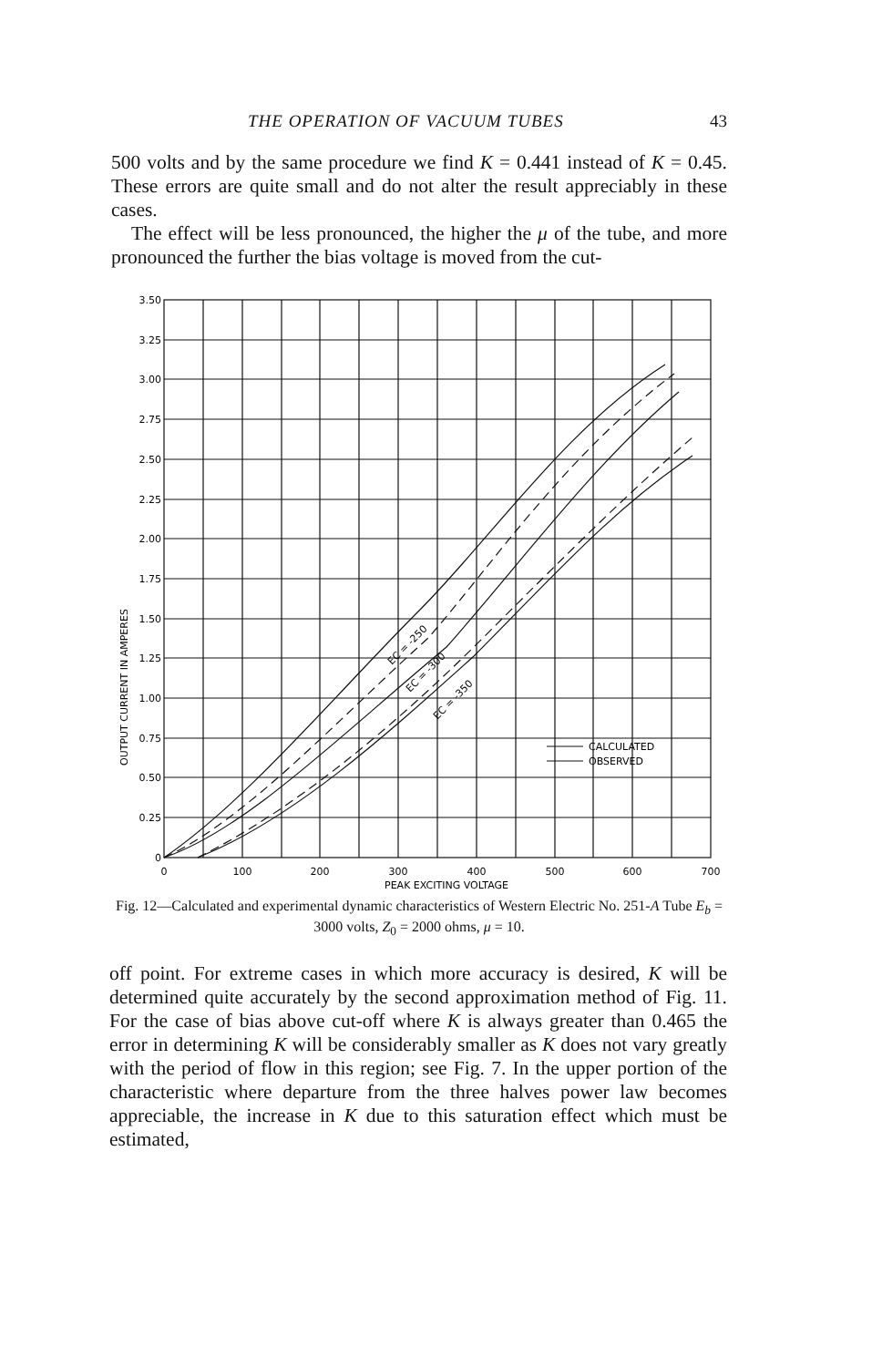THE OPERATION OF VACUUM TUBES 43
500 volts and by the same procedure we find K = 0.441 instead of K = 0.45. These errors are quite small and do not alter the result appreciably in these cases.
The effect will be less pronounced, the higher the μ of the tube, and more pronounced the further the bias voltage is moved from the cut-
3.50
3.25
3.00
2.75
2.50
2.25
2.00
1.75
1.50
1.25
1.00
0.75
0.50
0.25
0
0
100
200
300
400
500
600
700
PEAK EXCITING VOLTAGE
OUTPUT CURRENT IN AMPERES
EC = -250
EC = -300
EC = -350
CALCULATED
OBSERVED
Fig. 12—Calculated and experimental dynamic characteristics of Western Electric No. 251-A Tube E<sub>b</sub> = 3000 volts, Z<sub>0</sub> = 2000 ohms, μ = 10.
off point. For extreme cases in which more accuracy is desired, K will be determined quite accurately by the second approximation method of Fig. 11. For the case of bias above cut-off where K is always greater than 0.465 the error in determining K will be considerably smaller as K does not vary greatly with the period of flow in this region; see Fig. 7. In the upper portion of the characteristic where departure from the three halves power law becomes appreciable, the increase in K due to this saturation effect which must be estimated,